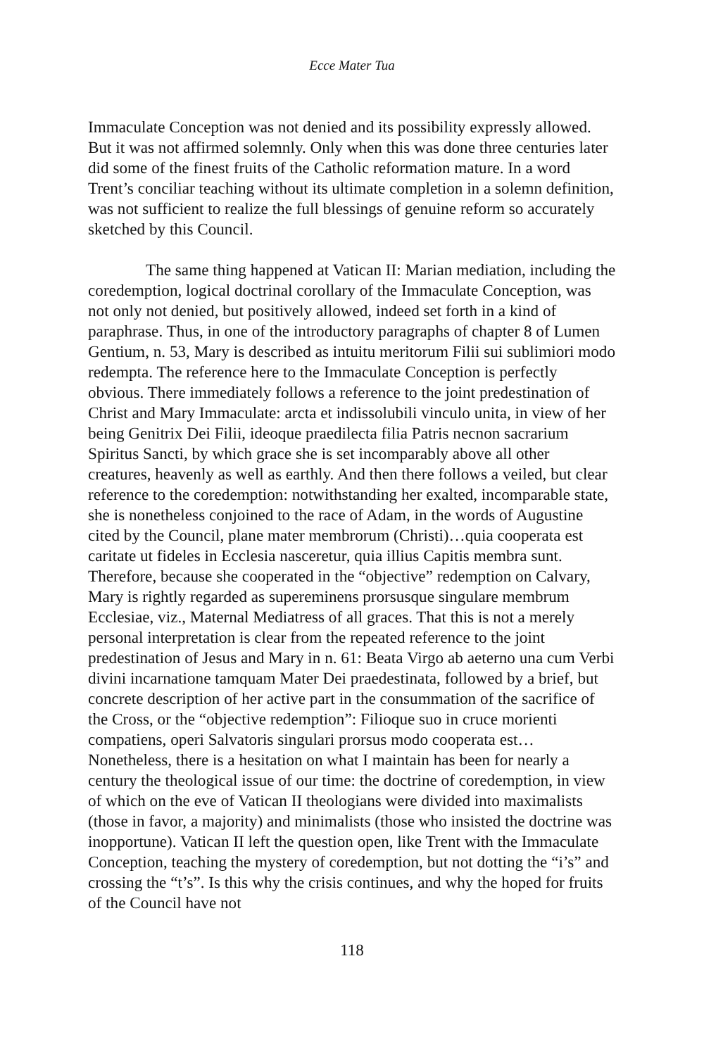Ecce Mater Tua
Immaculate Conception was not denied and its possibility expressly allowed. But it was not affirmed solemnly. Only when this was done three centuries later did some of the finest fruits of the Catholic reformation mature. In a word Trent’s conciliar teaching without its ultimate completion in a solemn definition, was not sufficient to realize the full blessings of genuine reform so accurately sketched by this Council.
The same thing happened at Vatican II: Marian mediation, including the coredemption, logical doctrinal corollary of the Immaculate Conception, was not only not denied, but positively allowed, indeed set forth in a kind of paraphrase. Thus, in one of the introductory paragraphs of chapter 8 of Lumen Gentium, n. 53, Mary is described as intuitu meritorum Filii sui sublimiori modo redempta. The reference here to the Immaculate Conception is perfectly obvious. There immediately follows a reference to the joint predestination of Christ and Mary Immaculate: arcta et indissolubili vinculo unita, in view of her being Genitrix Dei Filii, ideoque praedilecta filia Patris necnon sacrarium Spiritus Sancti, by which grace she is set incomparably above all other creatures, heavenly as well as earthly. And then there follows a veiled, but clear reference to the coredemption: notwithstanding her exalted, incomparable state, she is nonetheless conjoined to the race of Adam, in the words of Augustine cited by the Council, plane mater membrorum (Christi)…quia cooperata est caritate ut fideles in Ecclesia nasceretur, quia illius Capitis membra sunt. Therefore, because she cooperated in the “objective” redemption on Calvary, Mary is rightly regarded as supereminens prorsusque singulare membrum Ecclesiae, viz., Maternal Mediatress of all graces. That this is not a merely personal interpretation is clear from the repeated reference to the joint predestination of Jesus and Mary in n. 61: Beata Virgo ab aeterno una cum Verbi divini incarnatione tamquam Mater Dei praedestinata, followed by a brief, but concrete description of her active part in the consummation of the sacrifice of the Cross, or the “objective redemption”: Filioque suo in cruce morienti compatiens, operi Salvatoris singulari prorsus modo cooperata est…Nonetheless, there is a hesitation on what I maintain has been for nearly a century the theological issue of our time: the doctrine of coredemption, in view of which on the eve of Vatican II theologians were divided into maximalists (those in favor, a majority) and minimalists (those who insisted the doctrine was inopportune). Vatican II left the question open, like Trent with the Immaculate Conception, teaching the mystery of coredemption, but not dotting the “i’s” and crossing the “t’s”. Is this why the crisis continues, and why the hoped for fruits of the Council have not
118